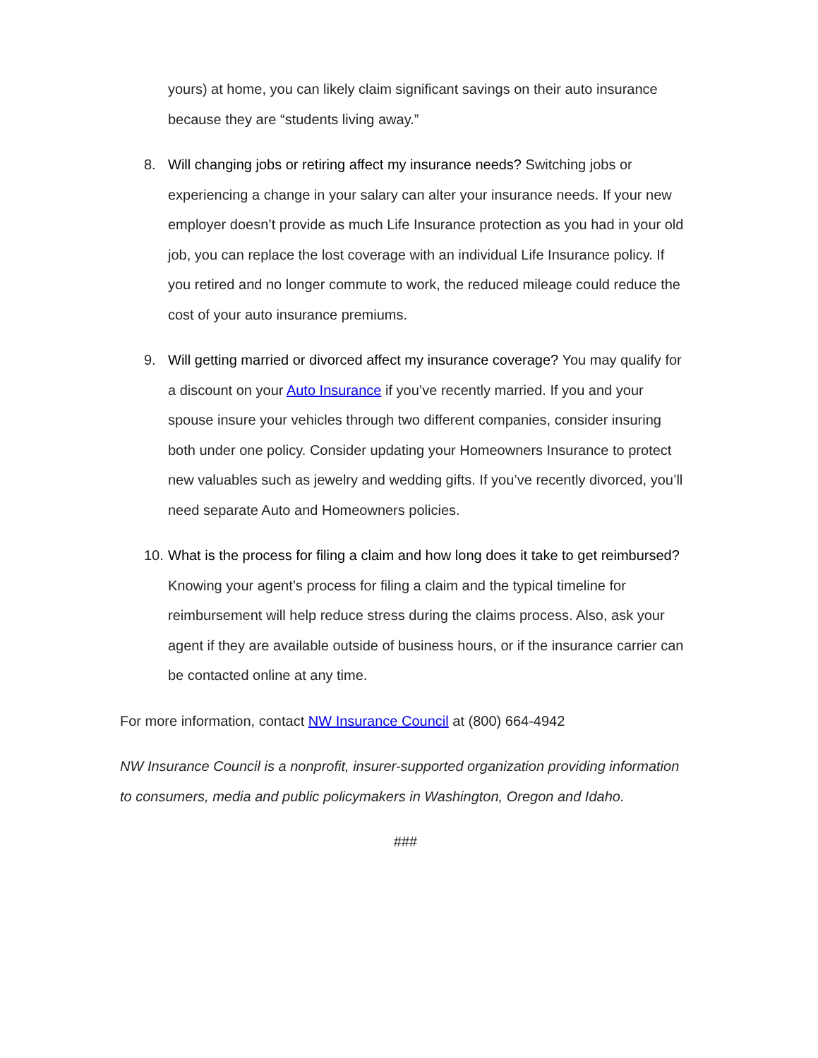yours) at home, you can likely claim significant savings on their auto insurance because they are “students living away.”
8. Will changing jobs or retiring affect my insurance needs? Switching jobs or experiencing a change in your salary can alter your insurance needs. If your new employer doesn’t provide as much Life Insurance protection as you had in your old job, you can replace the lost coverage with an individual Life Insurance policy. If you retired and no longer commute to work, the reduced mileage could reduce the cost of your auto insurance premiums.
9. Will getting married or divorced affect my insurance coverage? You may qualify for a discount on your Auto Insurance if you’ve recently married. If you and your spouse insure your vehicles through two different companies, consider insuring both under one policy. Consider updating your Homeowners Insurance to protect new valuables such as jewelry and wedding gifts. If you’ve recently divorced, you’ll need separate Auto and Homeowners policies.
10.
What is the process for filing a claim and how long does it take to get reimbursed? Knowing your agent’s process for filing a claim and the typical timeline for reimbursement will help reduce stress during the claims process. Also, ask your agent if they are available outside of business hours, or if the insurance carrier can be contacted online at any time.
For more information, contact NW Insurance Council at (800) 664-4942
NW Insurance Council is a nonprofit, insurer-supported organization providing information to consumers, media and public policymakers in Washington, Oregon and Idaho.
###